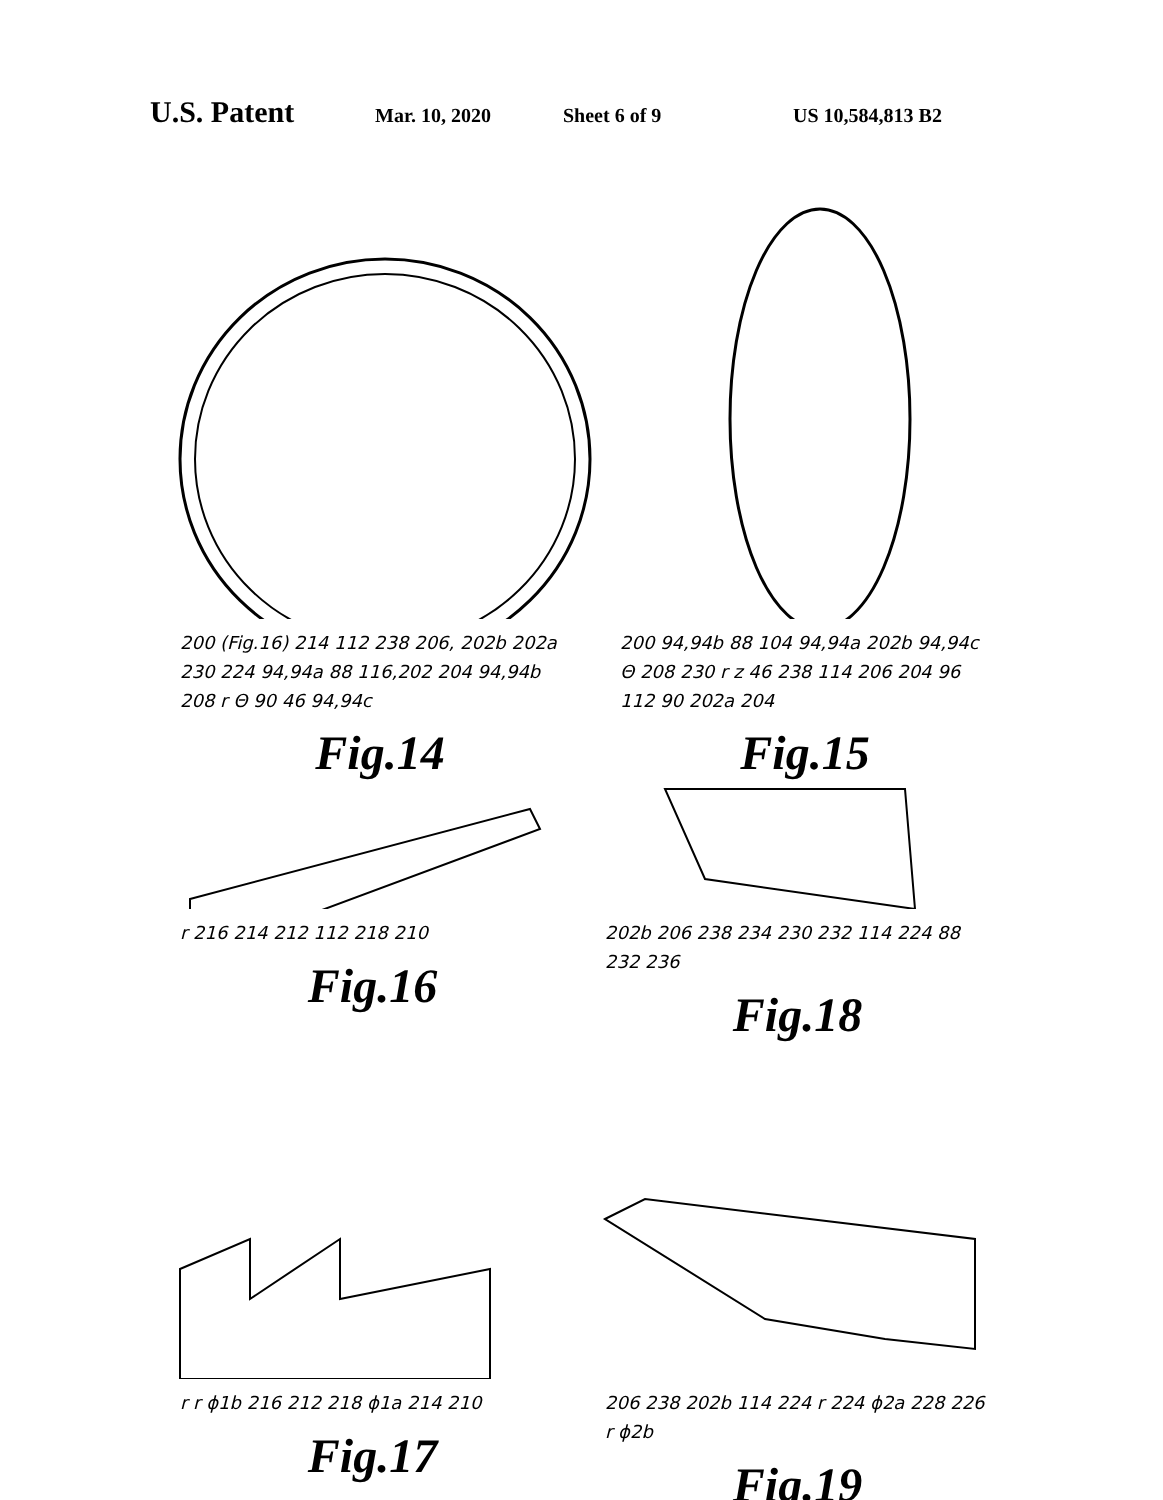U.S. Patent Mar. 10, 2020 Sheet 6 of 9 US 10,584,813 B2
200 (Fig.16) 214 112 238 206, 202b 202a 230 224 94,94a 88 116,202 204 94,94b 208 r Θ 90 46 94,94c
Fig.14
200 94,94b 88 104 94,94a 202b 94,94c Θ 208 230 r z 46 238 114 206 204 96 112 90 202a 204
Fig.15
r 216 214 212 112 218 210
Fig.16
202b 206 238 234 230 232 114 224 88 232 236
Fig.18
r r ϕ1b 216 212 218 ϕ1a 214 210
Fig.17
206 238 202b 114 224 r 224 ϕ2a 228 226 r ϕ2b
Fig.19